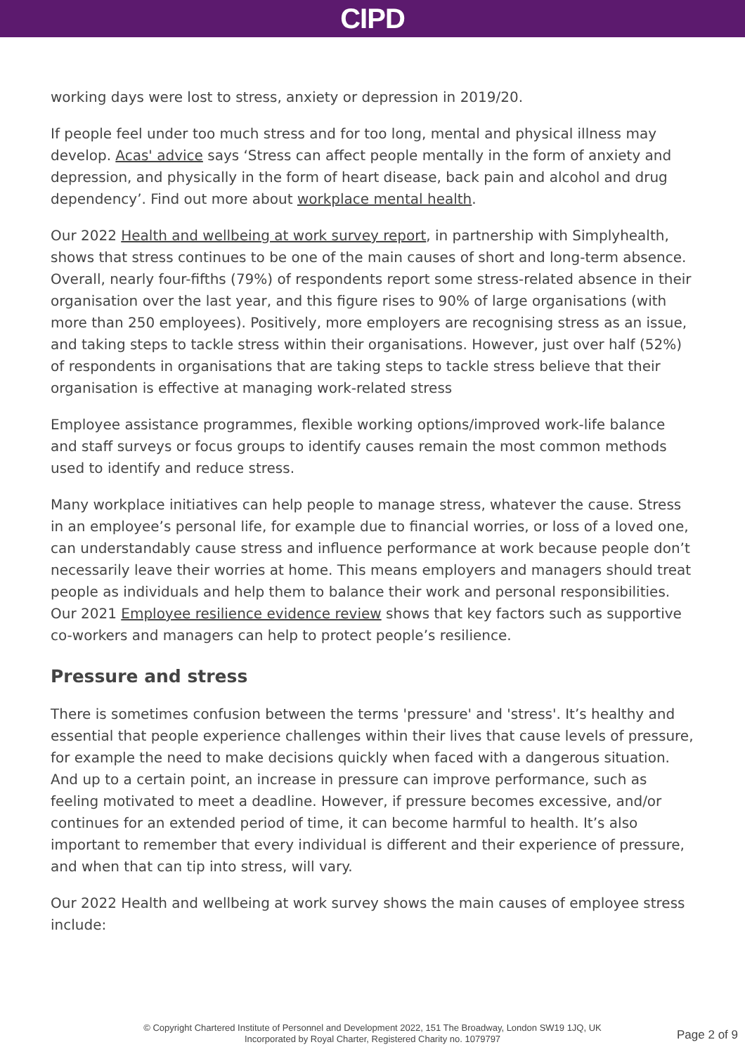CIPD
working days were lost to stress, anxiety or depression in 2019/20.
If people feel under too much stress and for too long, mental and physical illness may develop. Acas' advice says ‘Stress can affect people mentally in the form of anxiety and depression, and physically in the form of heart disease, back pain and alcohol and drug dependency’. Find out more about workplace mental health.
Our 2022 Health and wellbeing at work survey report, in partnership with Simplyhealth, shows that stress continues to be one of the main causes of short and long-term absence. Overall, nearly four-fifths (79%) of respondents report some stress-related absence in their organisation over the last year, and this figure rises to 90% of large organisations (with more than 250 employees). Positively, more employers are recognising stress as an issue, and taking steps to tackle stress within their organisations. However, just over half (52%) of respondents in organisations that are taking steps to tackle stress believe that their organisation is effective at managing work-related stress
Employee assistance programmes, flexible working options/improved work-life balance and staff surveys or focus groups to identify causes remain the most common methods used to identify and reduce stress.
Many workplace initiatives can help people to manage stress, whatever the cause. Stress in an employee’s personal life, for example due to financial worries, or loss of a loved one, can understandably cause stress and influence performance at work because people don’t necessarily leave their worries at home. This means employers and managers should treat people as individuals and help them to balance their work and personal responsibilities. Our 2021 Employee resilience evidence review shows that key factors such as supportive co-workers and managers can help to protect people’s resilience.
Pressure and stress
There is sometimes confusion between the terms 'pressure' and 'stress'. It’s healthy and essential that people experience challenges within their lives that cause levels of pressure, for example the need to make decisions quickly when faced with a dangerous situation. And up to a certain point, an increase in pressure can improve performance, such as feeling motivated to meet a deadline. However, if pressure becomes excessive, and/or continues for an extended period of time, it can become harmful to health. It’s also important to remember that every individual is different and their experience of pressure, and when that can tip into stress, will vary.
Our 2022 Health and wellbeing at work survey shows the main causes of employee stress include:
© Copyright Chartered Institute of Personnel and Development 2022, 151 The Broadway, London SW19 1JQ, UK
Incorporated by Royal Charter, Registered Charity no. 1079797
Page 2 of 9